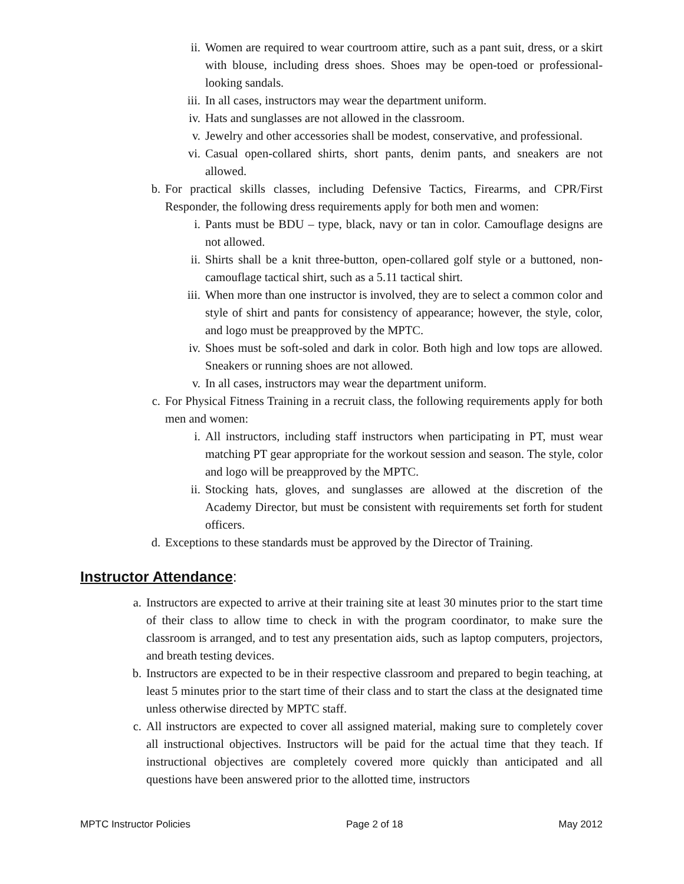ii. Women are required to wear courtroom attire, such as a pant suit, dress, or a skirt with blouse, including dress shoes. Shoes may be open-toed or professional-looking sandals.
iii. In all cases, instructors may wear the department uniform.
iv. Hats and sunglasses are not allowed in the classroom.
v. Jewelry and other accessories shall be modest, conservative, and professional.
vi. Casual open-collared shirts, short pants, denim pants, and sneakers are not allowed.
b. For practical skills classes, including Defensive Tactics, Firearms, and CPR/First Responder, the following dress requirements apply for both men and women:
i. Pants must be BDU – type, black, navy or tan in color. Camouflage designs are not allowed.
ii. Shirts shall be a knit three-button, open-collared golf style or a buttoned, non-camouflage tactical shirt, such as a 5.11 tactical shirt.
iii. When more than one instructor is involved, they are to select a common color and style of shirt and pants for consistency of appearance; however, the style, color, and logo must be preapproved by the MPTC.
iv. Shoes must be soft-soled and dark in color. Both high and low tops are allowed. Sneakers or running shoes are not allowed.
v. In all cases, instructors may wear the department uniform.
c. For Physical Fitness Training in a recruit class, the following requirements apply for both men and women:
i. All instructors, including staff instructors when participating in PT, must wear matching PT gear appropriate for the workout session and season. The style, color and logo will be preapproved by the MPTC.
ii. Stocking hats, gloves, and sunglasses are allowed at the discretion of the Academy Director, but must be consistent with requirements set forth for student officers.
d. Exceptions to these standards must be approved by the Director of Training.
Instructor Attendance:
a. Instructors are expected to arrive at their training site at least 30 minutes prior to the start time of their class to allow time to check in with the program coordinator, to make sure the classroom is arranged, and to test any presentation aids, such as laptop computers, projectors, and breath testing devices.
b. Instructors are expected to be in their respective classroom and prepared to begin teaching, at least 5 minutes prior to the start time of their class and to start the class at the designated time unless otherwise directed by MPTC staff.
c. All instructors are expected to cover all assigned material, making sure to completely cover all instructional objectives. Instructors will be paid for the actual time that they teach. If instructional objectives are completely covered more quickly than anticipated and all questions have been answered prior to the allotted time, instructors
MPTC Instructor Policies Page 2 of 18 May 2012